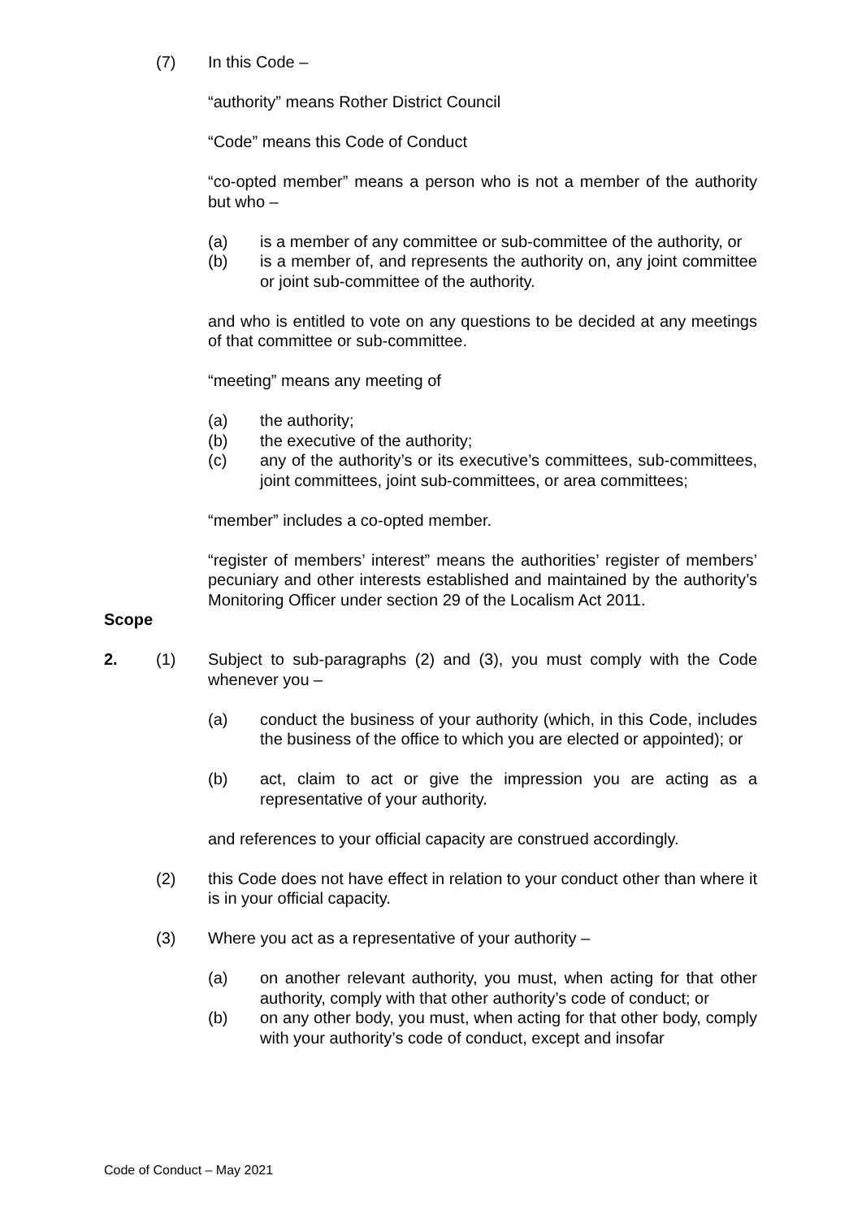(7) In this Code –
“authority” means Rother District Council
“Code” means this Code of Conduct
“co-opted member” means a person who is not a member of the authority but who –
(a) is a member of any committee or sub-committee of the authority, or
(b) is a member of, and represents the authority on, any joint committee or joint sub-committee of the authority.
and who is entitled to vote on any questions to be decided at any meetings of that committee or sub-committee.
“meeting” means any meeting of
(a) the authority;
(b) the executive of the authority;
(c) any of the authority’s or its executive’s committees, sub-committees, joint committees, joint sub-committees, or area committees;
“member” includes a co-opted member.
“register of members’ interest” means the authorities’ register of members’ pecuniary and other interests established and maintained by the authority’s Monitoring Officer under section 29 of the Localism Act 2011.
Scope
2. (1) Subject to sub-paragraphs (2) and (3), you must comply with the Code whenever you –
(a) conduct the business of your authority (which, in this Code, includes the business of the office to which you are elected or appointed); or
(b) act, claim to act or give the impression you are acting as a representative of your authority.
and references to your official capacity are construed accordingly.
(2) this Code does not have effect in relation to your conduct other than where it is in your official capacity.
(3) Where you act as a representative of your authority –
(a) on another relevant authority, you must, when acting for that other authority, comply with that other authority’s code of conduct; or
(b) on any other body, you must, when acting for that other body, comply with your authority’s code of conduct, except and insofar
Code of Conduct – May 2021